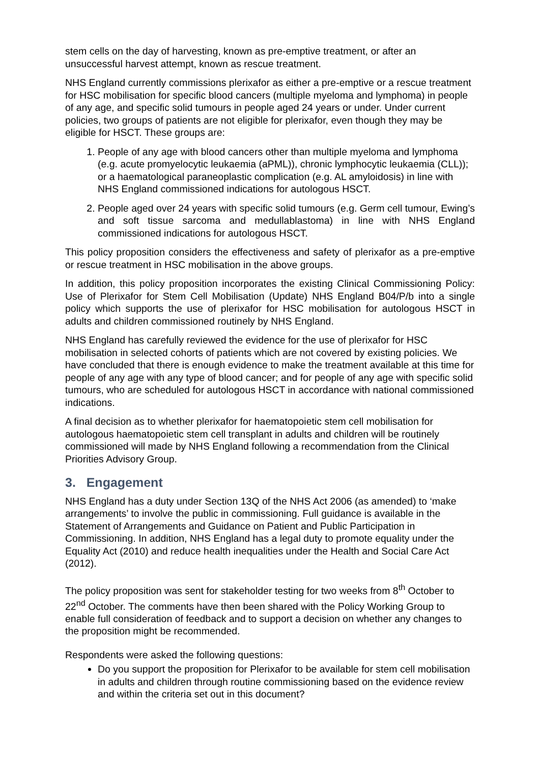stem cells on the day of harvesting, known as pre-emptive treatment, or after an unsuccessful harvest attempt, known as rescue treatment.
NHS England currently commissions plerixafor as either a pre-emptive or a rescue treatment for HSC mobilisation for specific blood cancers (multiple myeloma and lymphoma) in people of any age, and specific solid tumours in people aged 24 years or under. Under current policies, two groups of patients are not eligible for plerixafor, even though they may be eligible for HSCT. These groups are:
1. People of any age with blood cancers other than multiple myeloma and lymphoma (e.g. acute promyelocytic leukaemia (aPML)), chronic lymphocytic leukaemia (CLL)); or a haematological paraneoplastic complication (e.g. AL amyloidosis) in line with NHS England commissioned indications for autologous HSCT.
2. People aged over 24 years with specific solid tumours (e.g. Germ cell tumour, Ewing’s and soft tissue sarcoma and medullablastoma) in line with NHS England commissioned indications for autologous HSCT.
This policy proposition considers the effectiveness and safety of plerixafor as a pre-emptive or rescue treatment in HSC mobilisation in the above groups.
In addition, this policy proposition incorporates the existing Clinical Commissioning Policy: Use of Plerixafor for Stem Cell Mobilisation (Update) NHS England B04/P/b into a single policy which supports the use of plerixafor for HSC mobilisation for autologous HSCT in adults and children commissioned routinely by NHS England.
NHS England has carefully reviewed the evidence for the use of plerixafor for HSC mobilisation in selected cohorts of patients which are not covered by existing policies. We have concluded that there is enough evidence to make the treatment available at this time for people of any age with any type of blood cancer; and for people of any age with specific solid tumours, who are scheduled for autologous HSCT in accordance with national commissioned indications.
A final decision as to whether plerixafor for haematopoietic stem cell mobilisation for autologous haematopoietic stem cell transplant in adults and children will be routinely commissioned will made by NHS England following a recommendation from the Clinical Priorities Advisory Group.
3. Engagement
NHS England has a duty under Section 13Q of the NHS Act 2006 (as amended) to ‘make arrangements’ to involve the public in commissioning. Full guidance is available in the Statement of Arrangements and Guidance on Patient and Public Participation in Commissioning. In addition, NHS England has a legal duty to promote equality under the Equality Act (2010) and reduce health inequalities under the Health and Social Care Act (2012).
The policy proposition was sent for stakeholder testing for two weeks from 8<sup>th</sup> October to 22<sup>nd</sup> October. The comments have then been shared with the Policy Working Group to enable full consideration of feedback and to support a decision on whether any changes to the proposition might be recommended.
Respondents were asked the following questions:
Do you support the proposition for Plerixafor to be available for stem cell mobilisation in adults and children through routine commissioning based on the evidence review and within the criteria set out in this document?